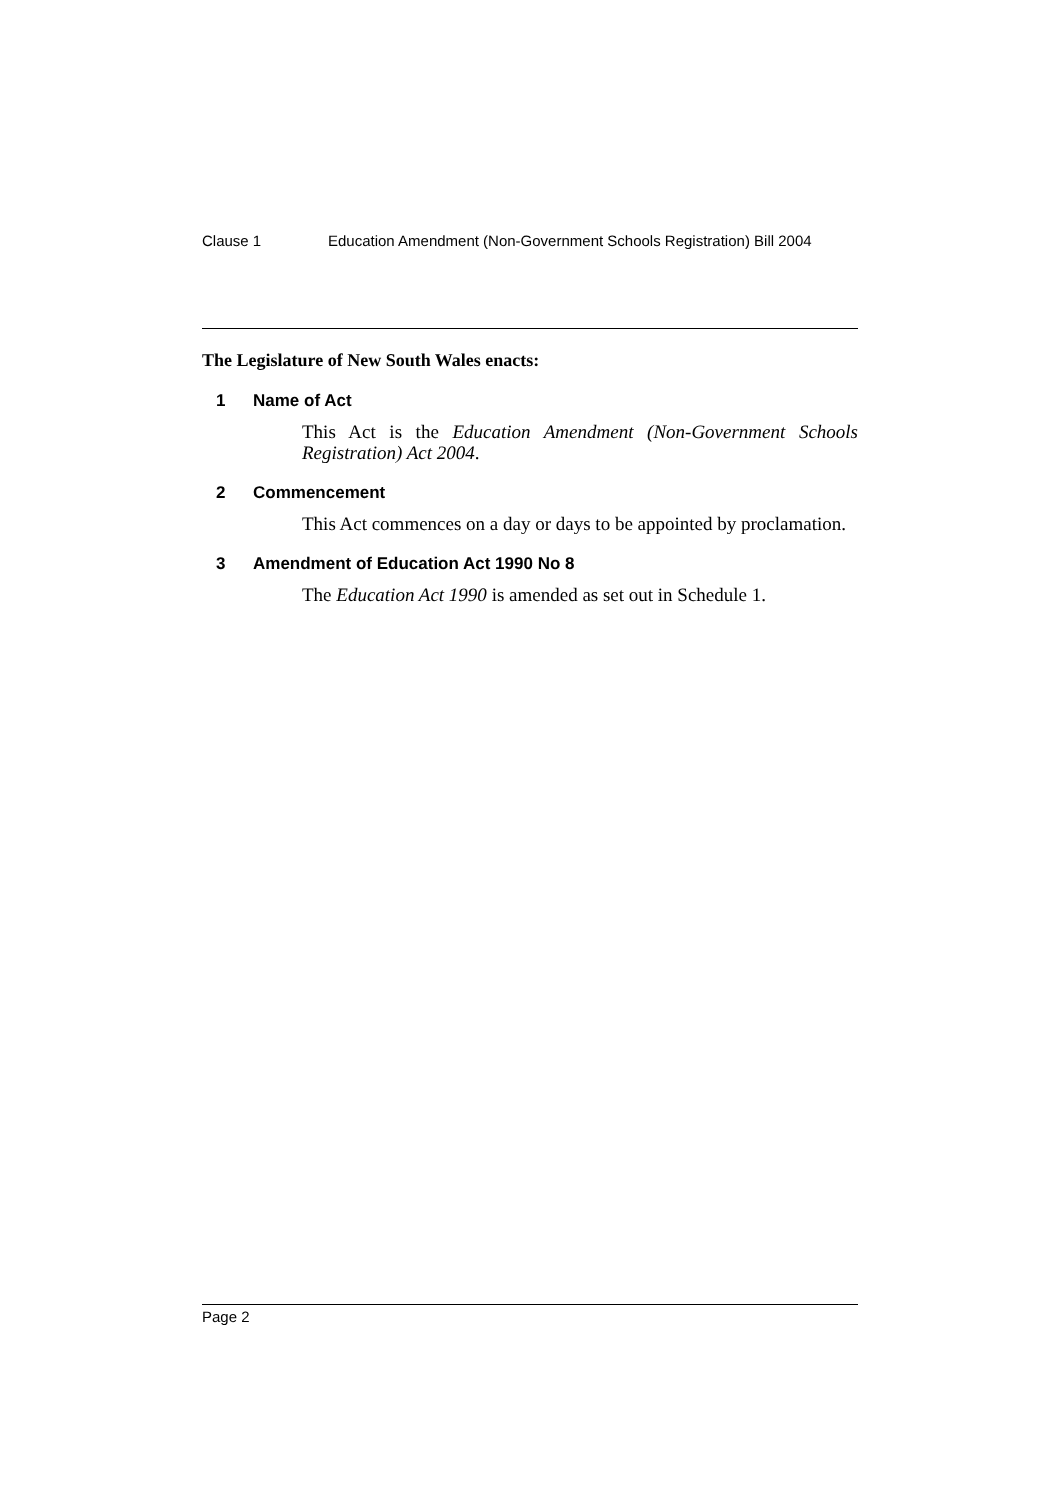Clause 1 Education Amendment (Non-Government Schools Registration) Bill 2004
The Legislature of New South Wales enacts:
1 Name of Act
This Act is the Education Amendment (Non-Government Schools Registration) Act 2004.
2 Commencement
This Act commences on a day or days to be appointed by proclamation.
3 Amendment of Education Act 1990 No 8
The Education Act 1990 is amended as set out in Schedule 1.
Page 2